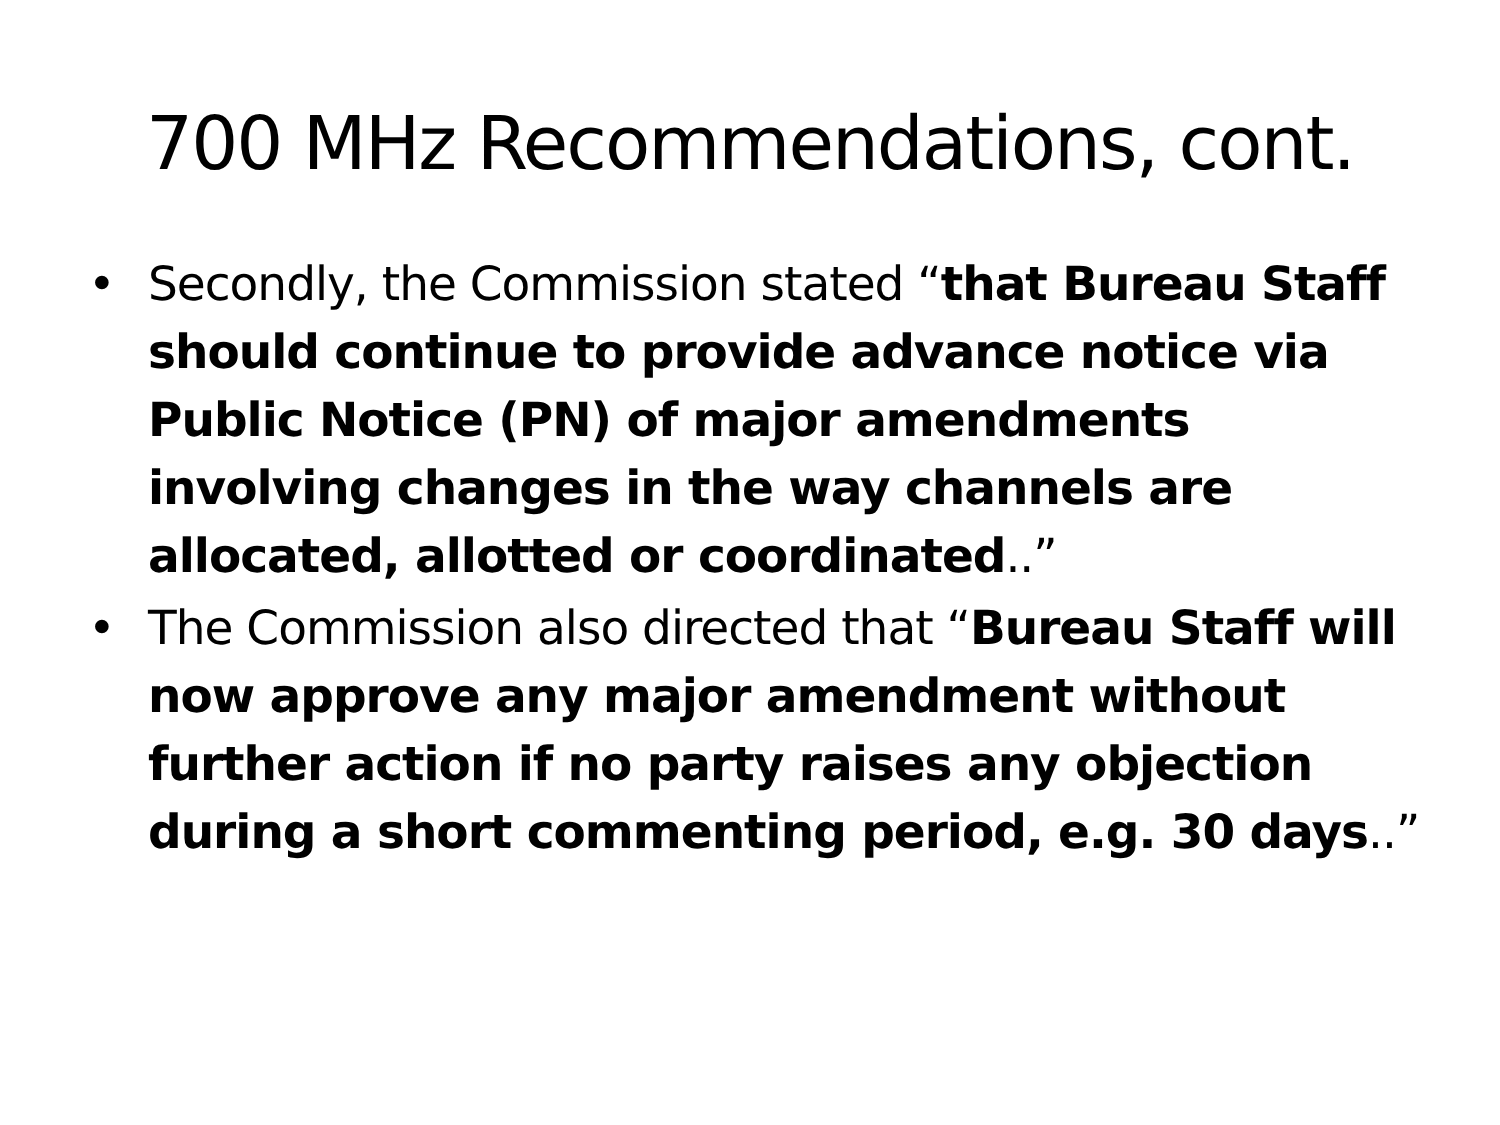700 MHz Recommendations, cont.
• Secondly, the Commission stated “that Bureau Staff should continue to provide advance notice via Public Notice (PN) of major amendments involving changes in the way channels are allocated, allotted or coordinated..”
• The Commission also directed that “Bureau Staff will now approve any major amendment without further action if no party raises any objection during a short commenting period, e.g. 30 days..”